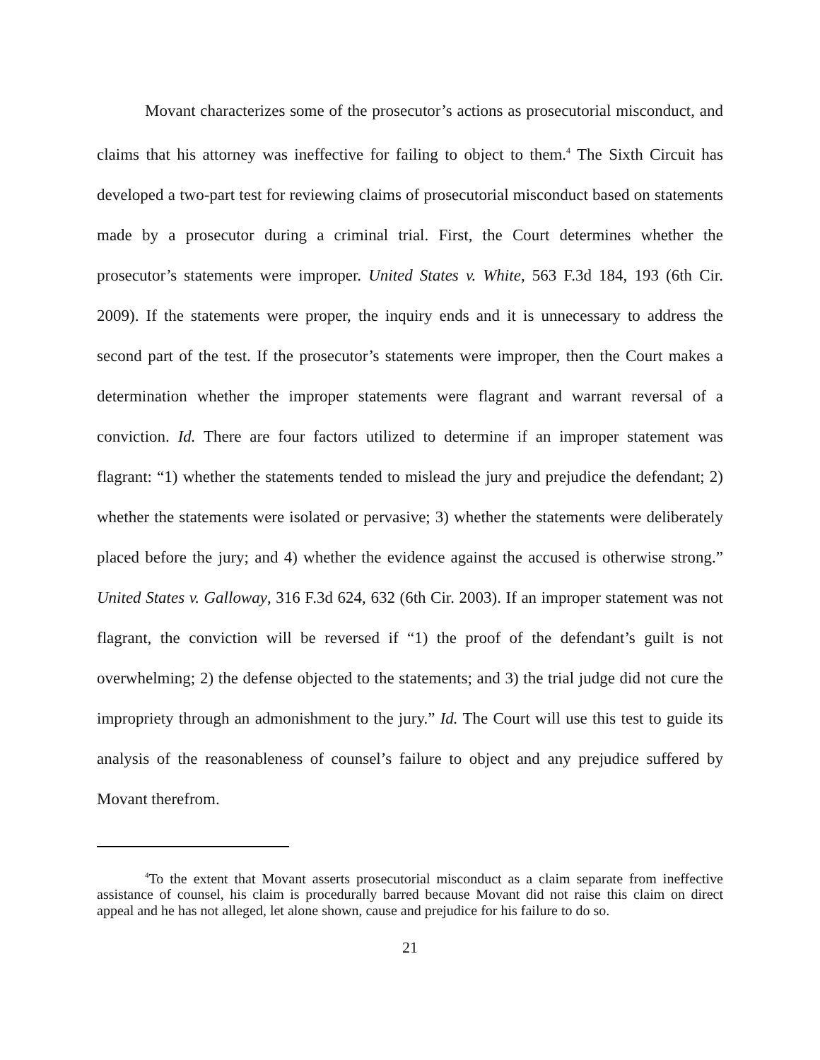Movant characterizes some of the prosecutor’s actions as prosecutorial misconduct, and claims that his attorney was ineffective for failing to object to them.<sup>4</sup> The Sixth Circuit has developed a two-part test for reviewing claims of prosecutorial misconduct based on statements made by a prosecutor during a criminal trial. First, the Court determines whether the prosecutor’s statements were improper. United States v. White, 563 F.3d 184, 193 (6th Cir. 2009). If the statements were proper, the inquiry ends and it is unnecessary to address the second part of the test. If the prosecutor’s statements were improper, then the Court makes a determination whether the improper statements were flagrant and warrant reversal of a conviction. Id. There are four factors utilized to determine if an improper statement was flagrant: “1) whether the statements tended to mislead the jury and prejudice the defendant; 2) whether the statements were isolated or pervasive; 3) whether the statements were deliberately placed before the jury; and 4) whether the evidence against the accused is otherwise strong.” United States v. Galloway, 316 F.3d 624, 632 (6th Cir. 2003). If an improper statement was not flagrant, the conviction will be reversed if “1) the proof of the defendant’s guilt is not overwhelming; 2) the defense objected to the statements; and 3) the trial judge did not cure the impropriety through an admonishment to the jury.” Id. The Court will use this test to guide its analysis of the reasonableness of counsel’s failure to object and any prejudice suffered by Movant therefrom.
<sup>4</sup> To the extent that Movant asserts prosecutorial misconduct as a claim separate from ineffective assistance of counsel, his claim is procedurally barred because Movant did not raise this claim on direct appeal and he has not alleged, let alone shown, cause and prejudice for his failure to do so.
21